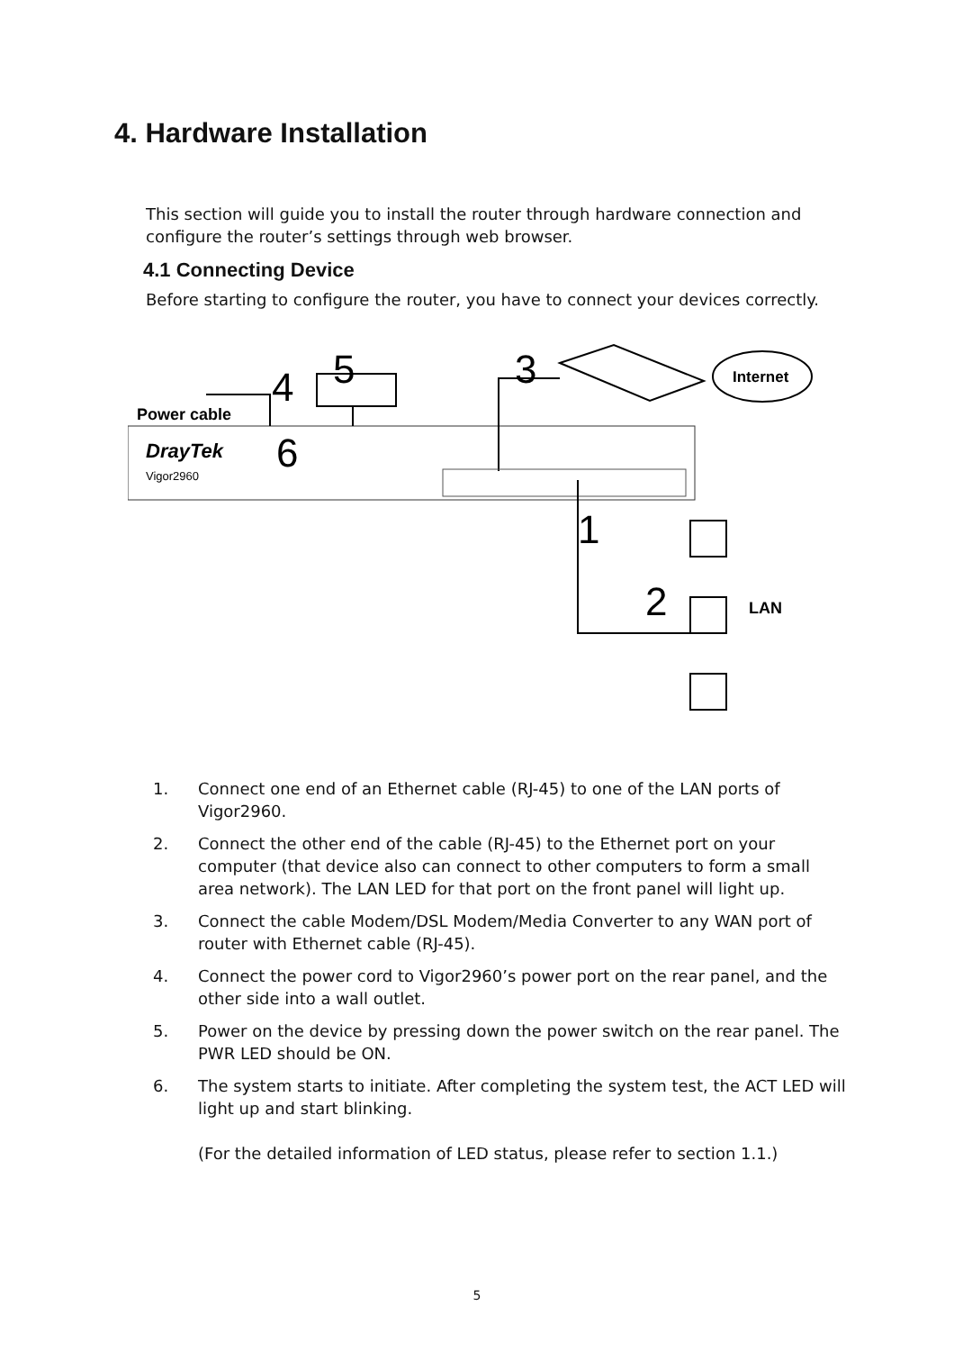4. Hardware Installation
This section will guide you to install the router through hardware connection and configure the router’s settings through web browser.
4.1 Connecting Device
Before starting to configure the router, you have to connect your devices correctly.
DrayTek
Vigor2960
4
Power cable
5
3
6
1
2
LAN
Internet
1. Connect one end of an Ethernet cable (RJ-45) to one of the LAN ports of Vigor2960.
2. Connect the other end of the cable (RJ-45) to the Ethernet port on your computer (that device also can connect to other computers to form a small area network). The LAN LED for that port on the front panel will light up.
3. Connect the cable Modem/DSL Modem/Media Converter to any WAN port of router with Ethernet cable (RJ-45).
4. Connect the power cord to Vigor2960’s power port on the rear panel, and the other side into a wall outlet.
5. Power on the device by pressing down the power switch on the rear panel. The PWR LED should be ON.
6. The system starts to initiate. After completing the system test, the ACT LED will light up and start blinking.
(For the detailed information of LED status, please refer to section 1.1.)
5